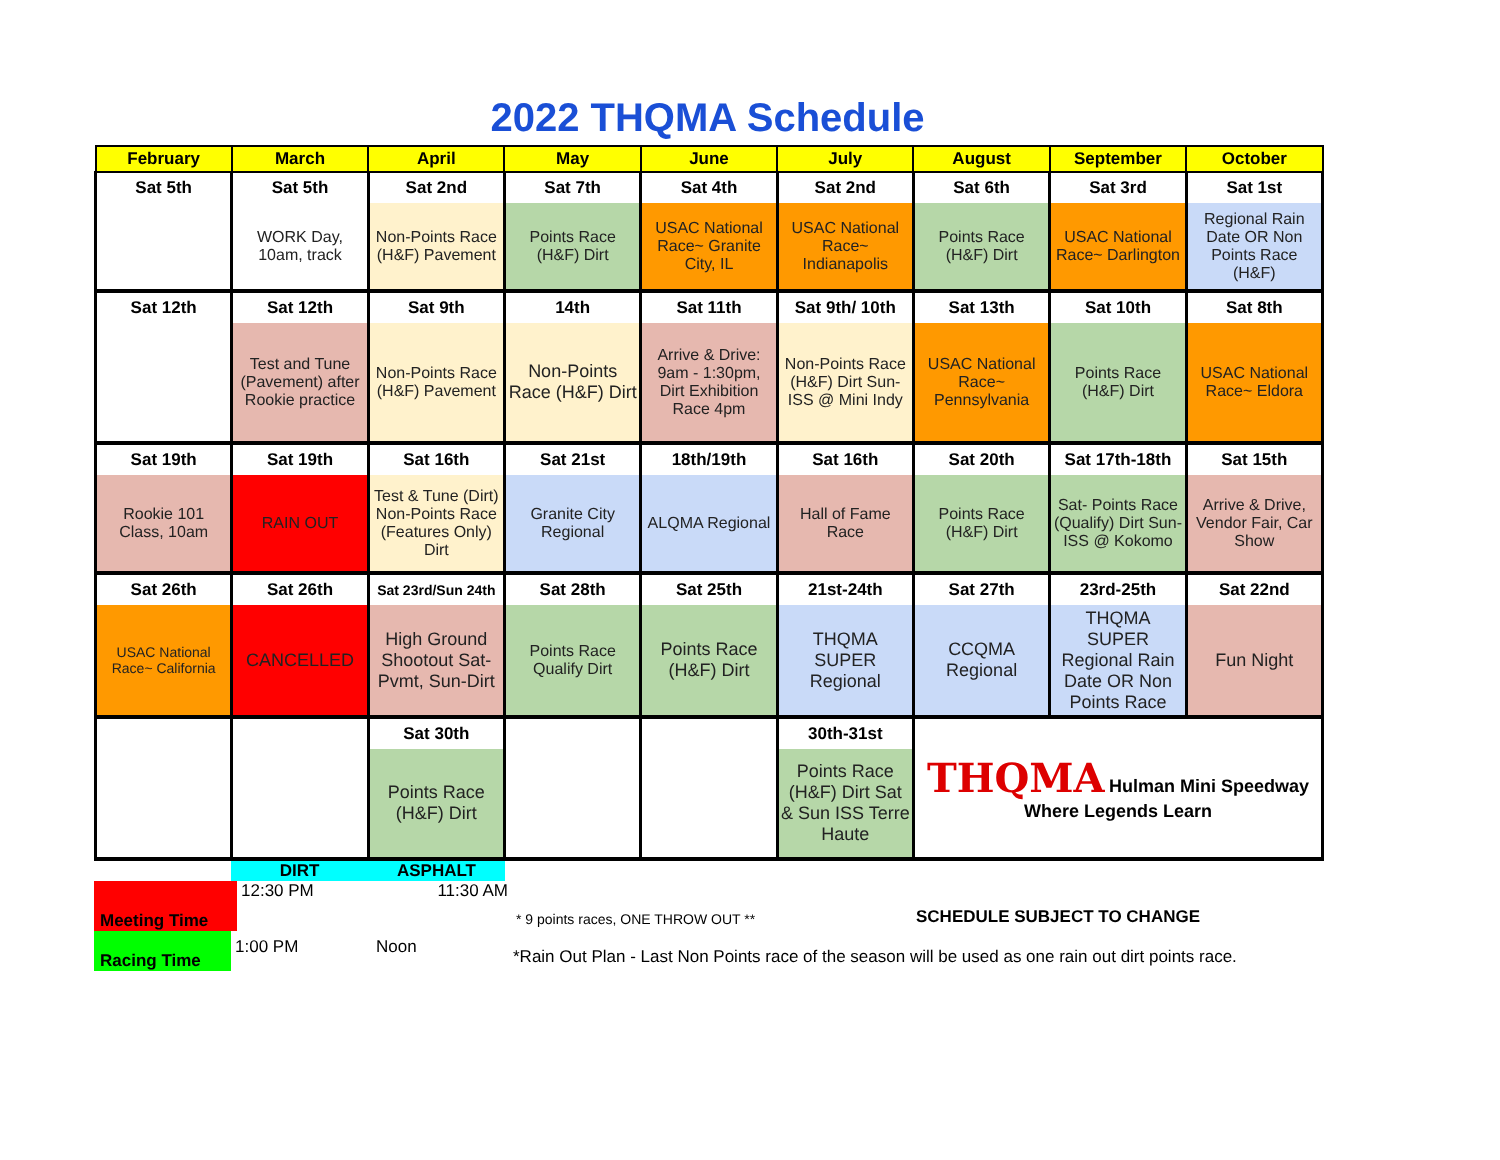2022 THQMA Schedule
| February | March | April | May | June | July | August | September | October |
| --- | --- | --- | --- | --- | --- | --- | --- | --- |
| Sat 5th | Sat 5th | Sat 2nd | Sat 7th | Sat 4th | Sat 2nd | Sat 6th | Sat 3rd | Sat 1st |
| | WORK Day, 10am, track | Non-Points Race (H&F) Pavement | Points Race (H&F) Dirt | USAC National Race~ Granite City, IL | USAC National Race~ Indianapolis | Points Race (H&F) Dirt | USAC National Race~ Darlington | Regional Rain Date OR Non Points Race (H&F) |
| Sat 12th | Sat 12th | Sat 9th | 14th | Sat 11th | Sat 9th/ 10th | Sat 13th | Sat 10th | Sat 8th |
| | Test and Tune (Pavement) after Rookie practice | Non-Points Race (H&F) Pavement | Non-Points Race (H&F) Dirt | Arrive & Drive: 9am - 1:30pm, Dirt Exhibition Race 4pm | Non-Points Race (H&F) Dirt Sun- ISS @ Mini Indy | USAC National Race~ Pennsylvania | Points Race (H&F) Dirt | USAC National Race~ Eldora |
| Sat 19th | Sat 19th | Sat 16th | Sat 21st | 18th/19th | Sat 16th | Sat 20th | Sat 17th-18th | Sat 15th |
| Rookie 101 Class, 10am | RAIN OUT | Test & Tune (Dirt) Non-Points Race (Features Only) Dirt | Granite City Regional | ALQMA Regional | Hall of Fame Race | Points Race (H&F) Dirt | Sat- Points Race (Qualify) Dirt Sun- ISS @ Kokomo | Arrive & Drive, Vendor Fair, Car Show |
| Sat 26th | Sat 26th | Sat 23rd/Sun 24th | Sat 28th | Sat 25th | 21st-24th | Sat 27th | 23rd-25th | Sat 22nd |
| USAC National Race~ California | CANCELLED | High Ground Shootout Sat- Pvmt, Sun-Dirt | Points Race Qualify Dirt | Points Race (H&F) Dirt | THQMA SUPER Regional | CCQMA Regional | THQMA SUPER Regional Rain Date OR Non Points Race | Fun Night |
| | | Sat 30th | | | 30th-31st | THQMA Hulman Mini Speedway Where Legends Learn | | |
| | | Points Race (H&F) Dirt | | | Points Race (H&F) Dirt Sat & Sun ISS Terre Haute | | | |
DIRT ASPHALT
Meeting Time 12:30 PM 11:30 AM
* 9 points races, ONE THROW OUT **
SCHEDULE SUBJECT TO CHANGE
Racing Time
1:00 PM Noon
*Rain Out Plan - Last Non Points race of the season will be used as one rain out dirt points race.